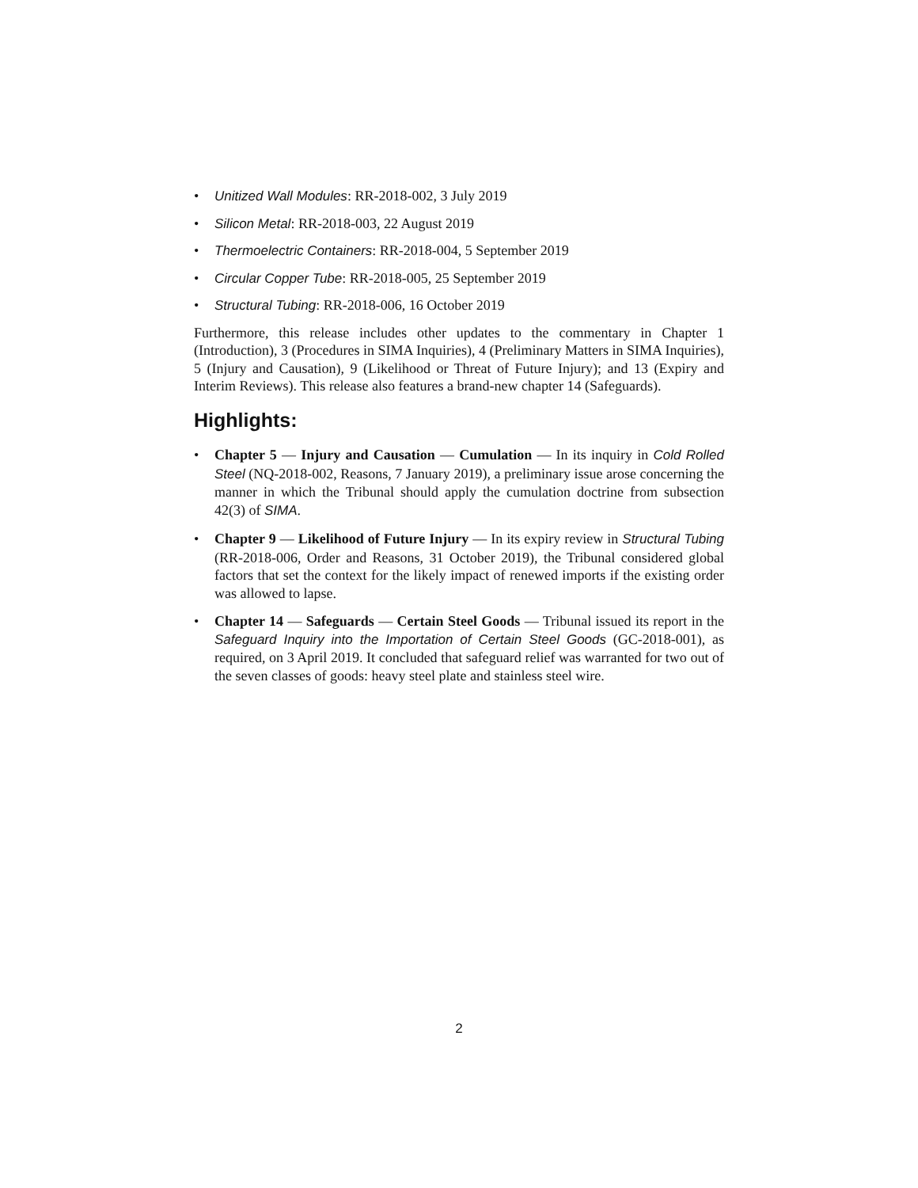• Unitized Wall Modules: RR-2018-002, 3 July 2019
• Silicon Metal: RR-2018-003, 22 August 2019
• Thermoelectric Containers: RR-2018-004, 5 September 2019
• Circular Copper Tube: RR-2018-005, 25 September 2019
• Structural Tubing: RR-2018-006, 16 October 2019
Furthermore, this release includes other updates to the commentary in Chapter 1 (Introduction), 3 (Procedures in SIMA Inquiries), 4 (Preliminary Matters in SIMA Inquiries), 5 (Injury and Causation), 9 (Likelihood or Threat of Future Injury); and 13 (Expiry and Interim Reviews). This release also features a brand-new chapter 14 (Safeguards).
Highlights:
• Chapter 5 — Injury and Causation — Cumulation — In its inquiry in Cold Rolled Steel (NQ-2018-002, Reasons, 7 January 2019), a preliminary issue arose concerning the manner in which the Tribunal should apply the cumulation doctrine from subsection 42(3) of SIMA.
• Chapter 9 — Likelihood of Future Injury — In its expiry review in Structural Tubing (RR-2018-006, Order and Reasons, 31 October 2019), the Tribunal considered global factors that set the context for the likely impact of renewed imports if the existing order was allowed to lapse.
• Chapter 14 — Safeguards — Certain Steel Goods — Tribunal issued its report in the Safeguard Inquiry into the Importation of Certain Steel Goods (GC-2018-001), as required, on 3 April 2019. It concluded that safeguard relief was warranted for two out of the seven classes of goods: heavy steel plate and stainless steel wire.
2